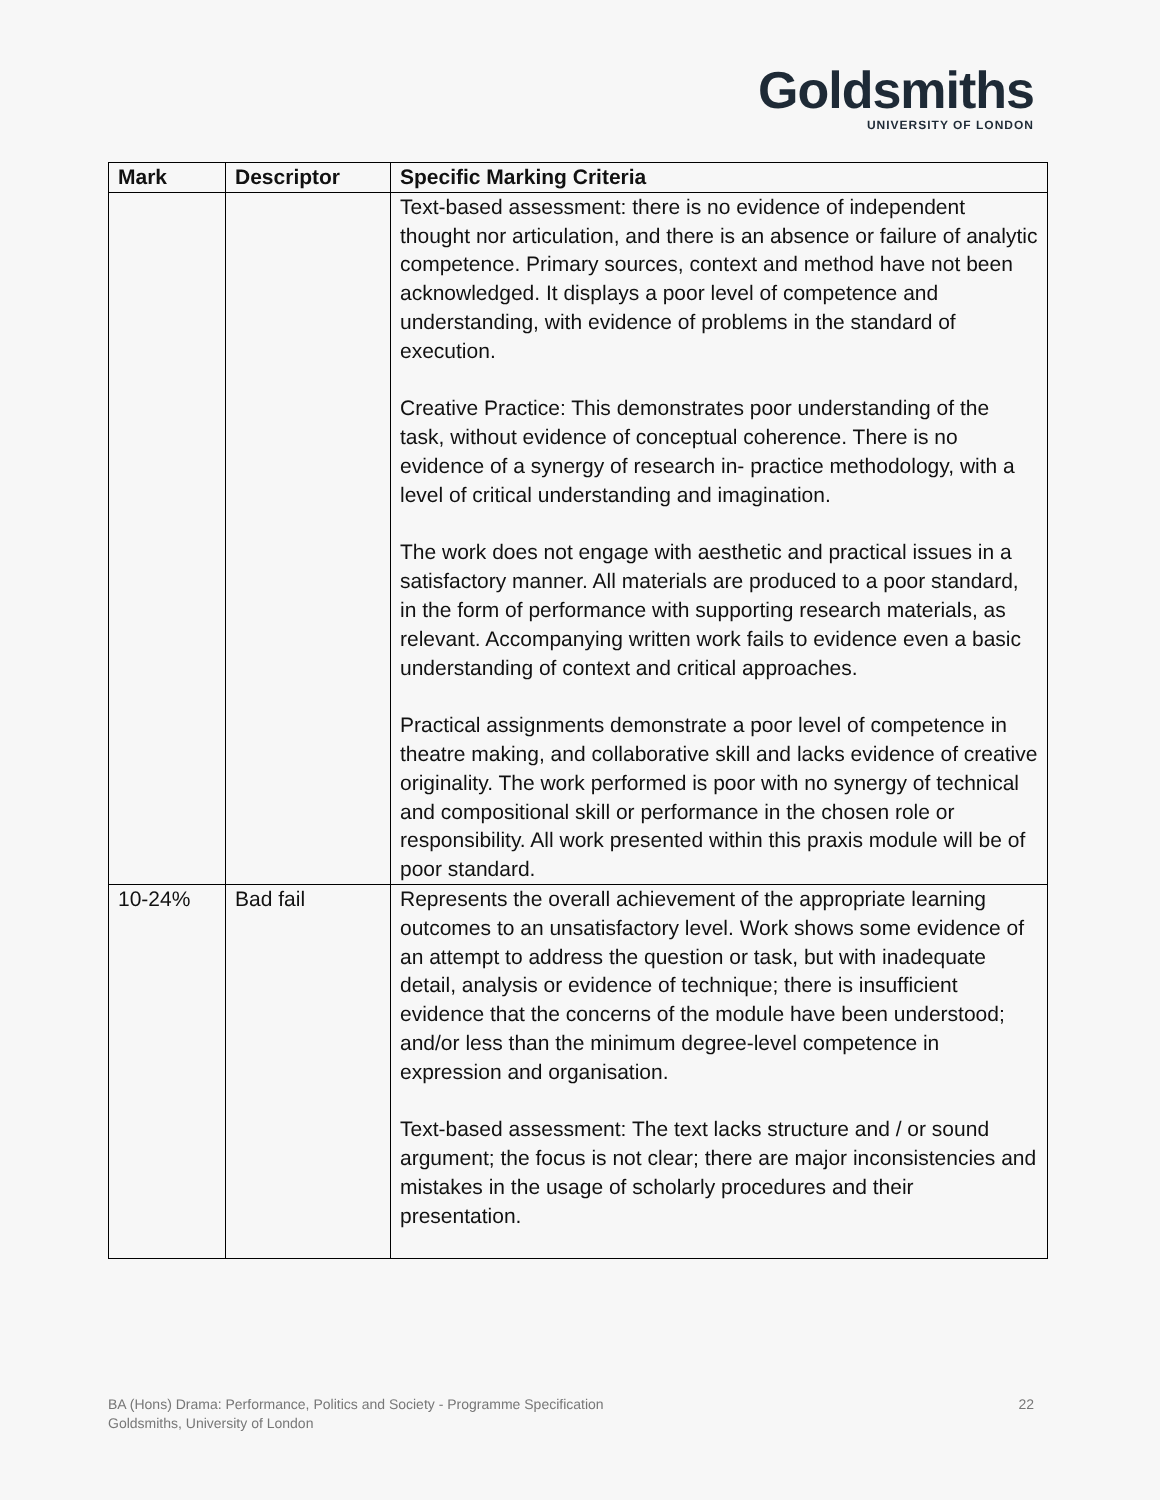Goldsmiths
UNIVERSITY OF LONDON
| Mark | Descriptor | Specific Marking Criteria |
| --- | --- | --- |
| | | Text-based assessment: there is no evidence of independent thought nor articulation, and there is an absence or failure of analytic competence. Primary sources, context and method have not been acknowledged. It displays a poor level of competence and understanding, with evidence of problems in the standard of execution. Creative Practice: This demonstrates poor understanding of the task, without evidence of conceptual coherence. There is no evidence of a synergy of research in- practice methodology, with a level of critical understanding and imagination. The work does not engage with aesthetic and practical issues in a satisfactory manner. All materials are produced to a poor standard, in the form of performance with supporting research materials, as relevant. Accompanying written work fails to evidence even a basic understanding of context and critical approaches. Practical assignments demonstrate a poor level of competence in theatre making, and collaborative skill and lacks evidence of creative originality. The work performed is poor with no synergy of technical and compositional skill or performance in the chosen role or responsibility. All work presented within this praxis module will be of poor standard. |
| 10-24% | Bad fail | Represents the overall achievement of the appropriate learning outcomes to an unsatisfactory level. Work shows some evidence of an attempt to address the question or task, but with inadequate detail, analysis or evidence of technique; there is insufficient evidence that the concerns of the module have been understood; and/or less than the minimum degree-level competence in expression and organisation. Text-based assessment: The text lacks structure and / or sound argument; the focus is not clear; there are major inconsistencies and mistakes in the usage of scholarly procedures and their presentation. |
BA (Hons) Drama: Performance, Politics and Society - Programme Specification
Goldsmiths, University of London
22